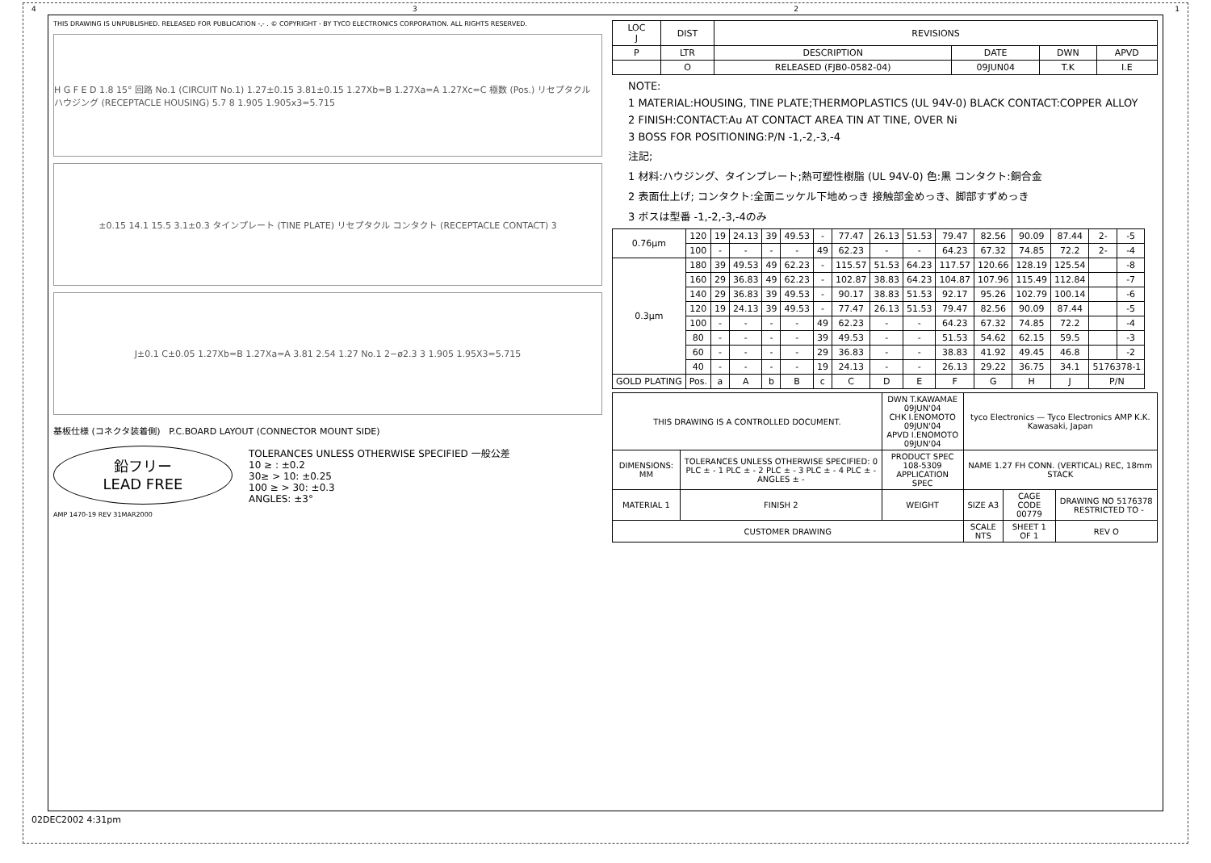4321
THIS DRAWING IS UNPUBLISHED. RELEASED FOR PUBLICATION -,- . © COPYRIGHT - BY TYCO ELECTRONICS CORPORATION. ALL RIGHTS RESERVED.
H G F E D 1.8 15° 回路 No.1 (CIRCUIT No.1) 1.27±0.15 3.81±0.15 1.27Xb=B 1.27Xa=A 1.27Xc=C 極数 (Pos.) リセプタクル ハウジング (RECEPTACLE HOUSING) 5.7 8 1.905 1.905x3=5.715
±0.15 14.1 15.5 3.1±0.3 タインプレート (TINE PLATE) リセプタクル コンタクト (RECEPTACLE CONTACT) 3
J±0.1 C±0.05 1.27Xb=B 1.27Xa=A 3.81 2.54 1.27 No.1 2−ø2.3 3 1.905 1.95X3=5.715
基板仕様 (コネクタ装着側) P.C.BOARD LAYOUT (CONNECTOR MOUNT SIDE)
鉛フリー
LEAD FREE
TOLERANCES UNLESS OTHERWISE SPECIFIED 一般公差
10 ≥ : ±0.2
30≥ > 10: ±0.25
100 ≥ > 30: ±0.3
ANGLES: ±3°
AMP 1470-19 REV 31MAR2000
| LOC J | DIST | REVISIONS | | | |
| P | LTR | DESCRIPTION | DATE | DWN | APVD |
| | O | RELEASED (FJB0-0582-04) | 09JUN04 | T.K | I.E |
NOTE:
1 MATERIAL:HOUSING, TINE PLATE;THERMOPLASTICS (UL 94V-0) BLACK CONTACT:COPPER ALLOY
2 FINISH:CONTACT:Au AT CONTACT AREA TIN AT TINE, OVER Ni
3 BOSS FOR POSITIONING:P/N -1,-2,-3,-4
注記;
1 材料:ハウジング、タインプレート;熱可塑性樹脂 (UL 94V-0) 色:黒 コンタクト:銅合金
2 表面仕上げ; コンタクト:全面ニッケル下地めっき 接触部金めっき、脚部すずめっき
3 ボスは型番 -1,-2,-3,-4のみ
| 0.76µm | 120 | 19 | 24.13 | 39 | 49.53 | - | 77.47 | 26.13 | 51.53 | 79.47 | 82.56 | 90.09 | 87.44 | 2- | -5 |
| | 100 | - | - | - | - | 49 | 62.23 | - | - | 64.23 | 67.32 | 74.85 | 72.2 | 2- | -4 |
| 0.3µm | 180 | 39 | 49.53 | 49 | 62.23 | - | 115.57 | 51.53 | 64.23 | 117.57 | 120.66 | 128.19 | 125.54 | | -8 |
| | 160 | 29 | 36.83 | 49 | 62.23 | - | 102.87 | 38.83 | 64.23 | 104.87 | 107.96 | 115.49 | 112.84 | | -7 |
| | 140 | 29 | 36.83 | 39 | 49.53 | - | 90.17 | 38.83 | 51.53 | 92.17 | 95.26 | 102.79 | 100.14 | | -6 |
| | 120 | 19 | 24.13 | 39 | 49.53 | - | 77.47 | 26.13 | 51.53 | 79.47 | 82.56 | 90.09 | 87.44 | | -5 |
| | 100 | - | - | - | - | 49 | 62.23 | - | - | 64.23 | 67.32 | 74.85 | 72.2 | | -4 |
| | 80 | - | - | - | - | 39 | 49.53 | - | - | 51.53 | 54.62 | 62.15 | 59.5 | | -3 |
| | 60 | - | - | - | - | 29 | 36.83 | - | - | 38.83 | 41.92 | 49.45 | 46.8 | | -2 |
| | 40 | - | - | - | - | 19 | 24.13 | - | - | 26.13 | 29.22 | 36.75 | 34.1 | 5176378-1 | |
| GOLD PLATING | Pos. | a | A | b | B | c | C | D | E | F | G | H | J | P/N | |
| THIS DRAWING IS A CONTROLLED DOCUMENT. | | DWN T.KAWAMAE 09JUN'04 CHK I.ENOMOTO 09JUN'04 APVD I.ENOMOTO 09JUN'04 | tyco Electronics — Tyco Electronics AMP K.K. Kawasaki, Japan | | |
| DIMENSIONS: MM | TOLERANCES UNLESS OTHERWISE SPECIFIED: 0 PLC ± - 1 PLC ± - 2 PLC ± - 3 PLC ± - 4 PLC ± - ANGLES ± - | PRODUCT SPEC 108-5309 APPLICATION SPEC | NAME 1.27 FH CONN. (VERTICAL) REC, 18mm STACK | | |
| MATERIAL 1 | FINISH 2 | WEIGHT | SIZE A3 | CAGE CODE 00779 | DRAWING NO 5176378 RESTRICTED TO - |
| CUSTOMER DRAWING | | | SCALE NTS | SHEET 1 OF 1 | REV O |
02DEC2002 4:31pm